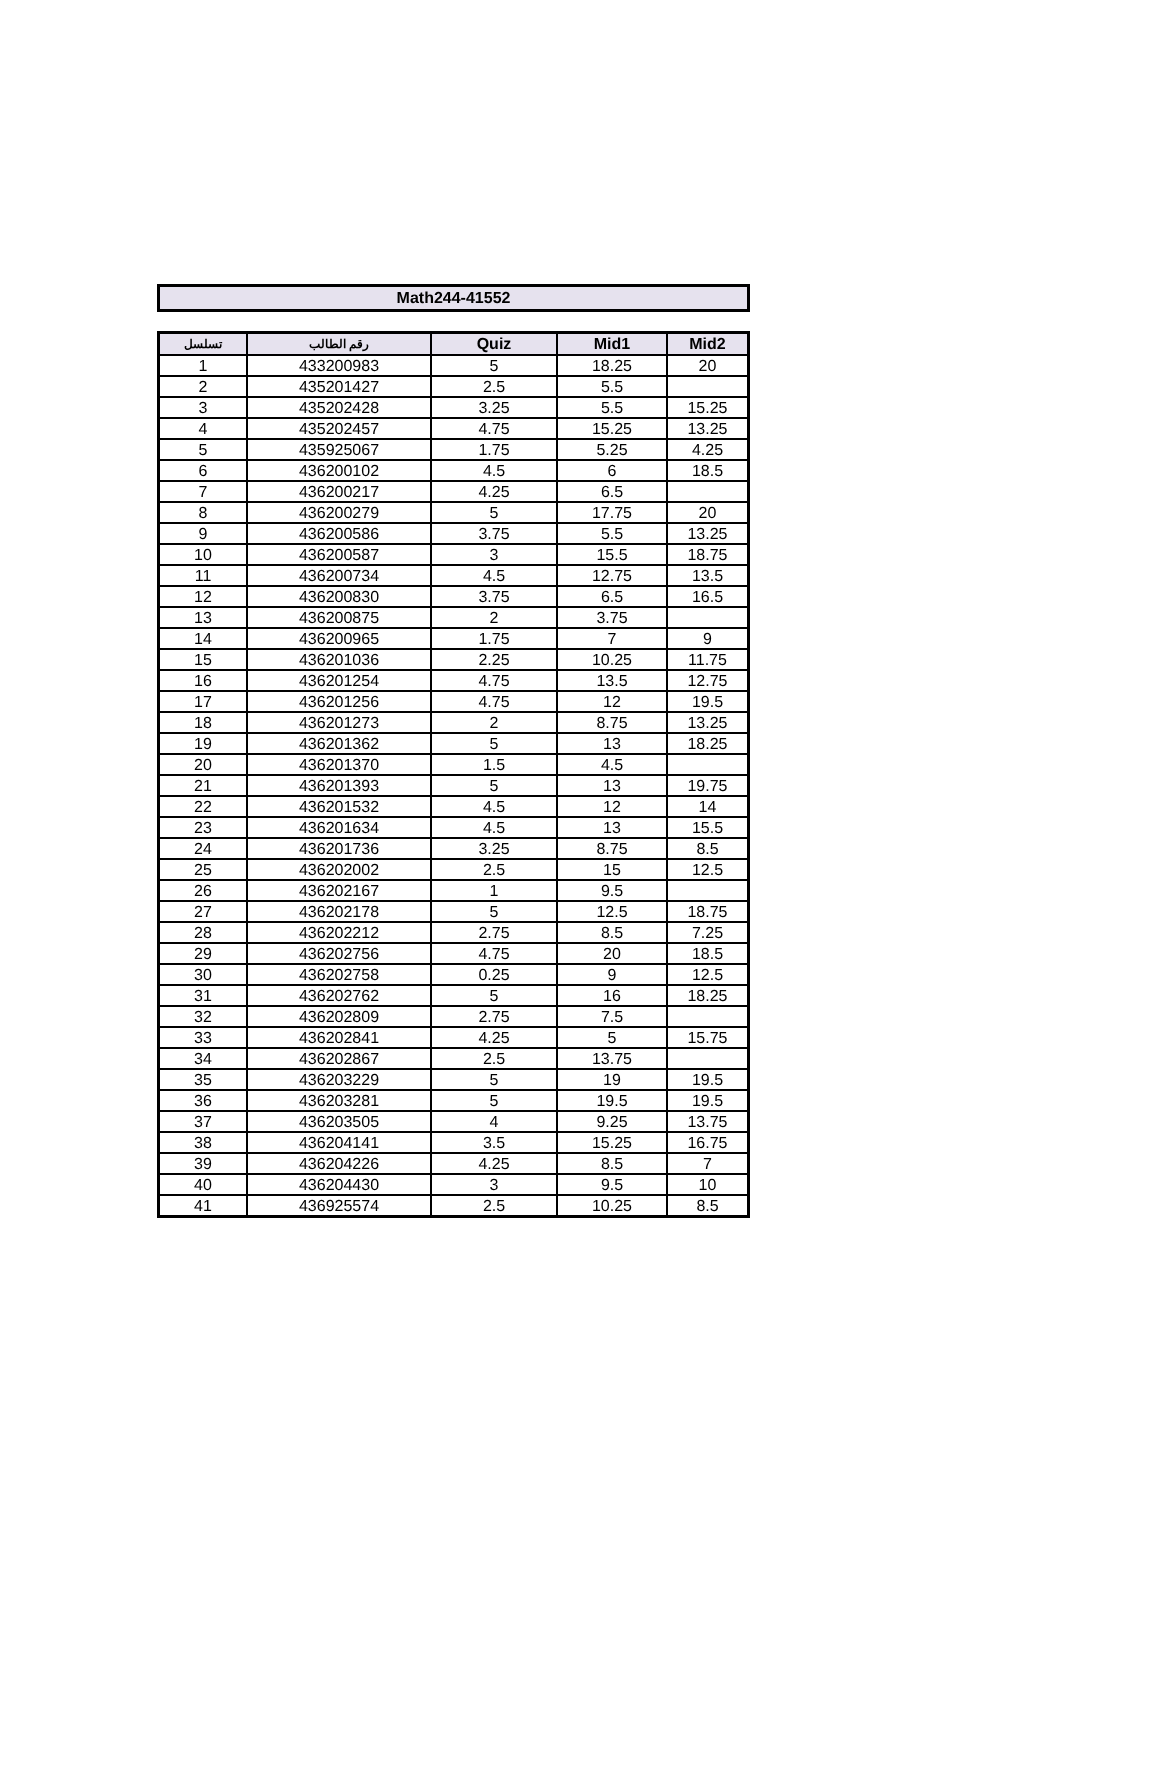Math244-41552
| تسلسل | رقم الطالب | Quiz | Mid1 | Mid2 |
| --- | --- | --- | --- | --- |
| 1 | 433200983 | 5 | 18.25 | 20 |
| 2 | 435201427 | 2.5 | 5.5 | |
| 3 | 435202428 | 3.25 | 5.5 | 15.25 |
| 4 | 435202457 | 4.75 | 15.25 | 13.25 |
| 5 | 435925067 | 1.75 | 5.25 | 4.25 |
| 6 | 436200102 | 4.5 | 6 | 18.5 |
| 7 | 436200217 | 4.25 | 6.5 | |
| 8 | 436200279 | 5 | 17.75 | 20 |
| 9 | 436200586 | 3.75 | 5.5 | 13.25 |
| 10 | 436200587 | 3 | 15.5 | 18.75 |
| 11 | 436200734 | 4.5 | 12.75 | 13.5 |
| 12 | 436200830 | 3.75 | 6.5 | 16.5 |
| 13 | 436200875 | 2 | 3.75 | |
| 14 | 436200965 | 1.75 | 7 | 9 |
| 15 | 436201036 | 2.25 | 10.25 | 11.75 |
| 16 | 436201254 | 4.75 | 13.5 | 12.75 |
| 17 | 436201256 | 4.75 | 12 | 19.5 |
| 18 | 436201273 | 2 | 8.75 | 13.25 |
| 19 | 436201362 | 5 | 13 | 18.25 |
| 20 | 436201370 | 1.5 | 4.5 | |
| 21 | 436201393 | 5 | 13 | 19.75 |
| 22 | 436201532 | 4.5 | 12 | 14 |
| 23 | 436201634 | 4.5 | 13 | 15.5 |
| 24 | 436201736 | 3.25 | 8.75 | 8.5 |
| 25 | 436202002 | 2.5 | 15 | 12.5 |
| 26 | 436202167 | 1 | 9.5 | |
| 27 | 436202178 | 5 | 12.5 | 18.75 |
| 28 | 436202212 | 2.75 | 8.5 | 7.25 |
| 29 | 436202756 | 4.75 | 20 | 18.5 |
| 30 | 436202758 | 0.25 | 9 | 12.5 |
| 31 | 436202762 | 5 | 16 | 18.25 |
| 32 | 436202809 | 2.75 | 7.5 | |
| 33 | 436202841 | 4.25 | 5 | 15.75 |
| 34 | 436202867 | 2.5 | 13.75 | |
| 35 | 436203229 | 5 | 19 | 19.5 |
| 36 | 436203281 | 5 | 19.5 | 19.5 |
| 37 | 436203505 | 4 | 9.25 | 13.75 |
| 38 | 436204141 | 3.5 | 15.25 | 16.75 |
| 39 | 436204226 | 4.25 | 8.5 | 7 |
| 40 | 436204430 | 3 | 9.5 | 10 |
| 41 | 436925574 | 2.5 | 10.25 | 8.5 |